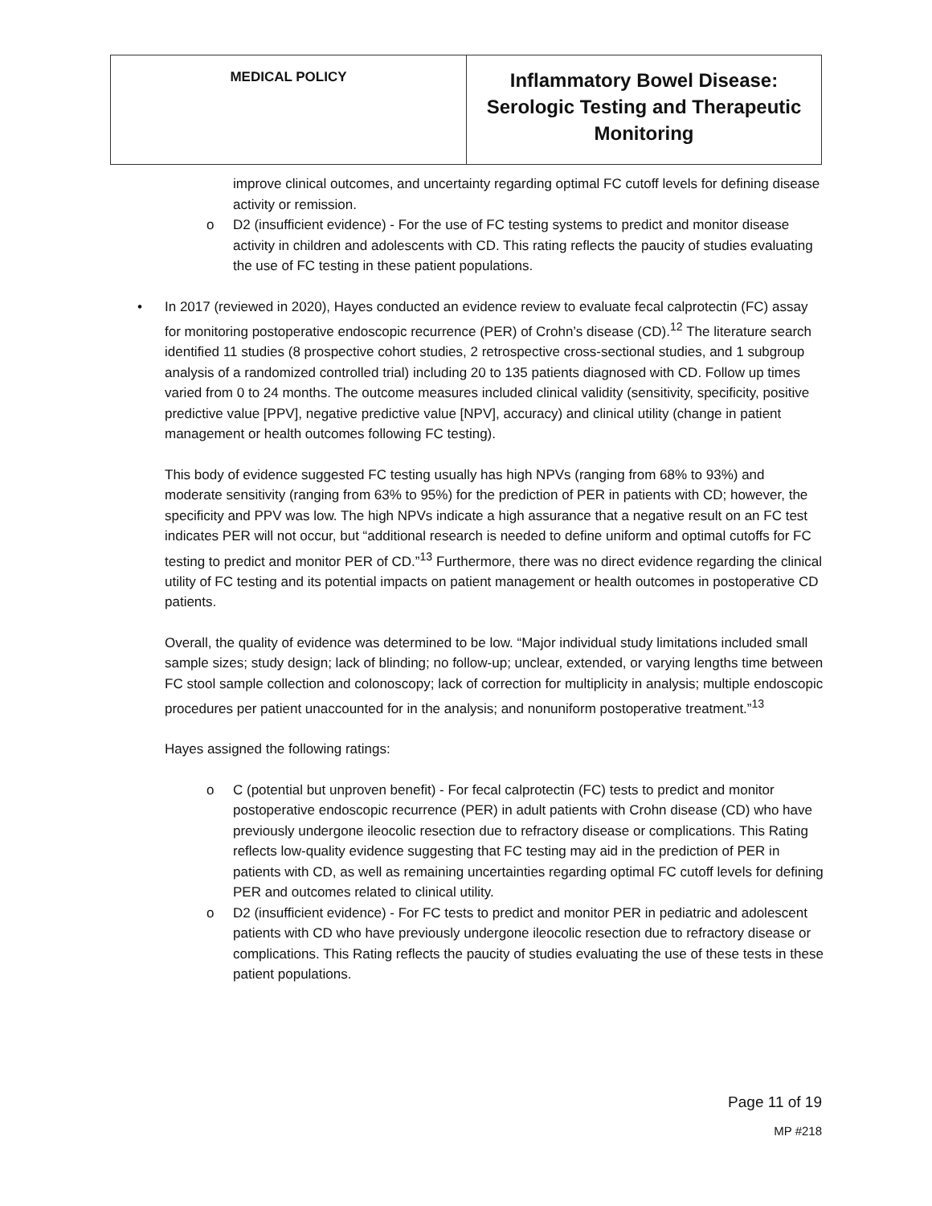| MEDICAL POLICY | Inflammatory Bowel Disease: Serologic Testing and Therapeutic Monitoring |
improve clinical outcomes, and uncertainty regarding optimal FC cutoff levels for defining disease activity or remission.
o D2 (insufficient evidence) - For the use of FC testing systems to predict and monitor disease activity in children and adolescents with CD. This rating reflects the paucity of studies evaluating the use of FC testing in these patient populations.
• In 2017 (reviewed in 2020), Hayes conducted an evidence review to evaluate fecal calprotectin (FC) assay for monitoring postoperative endoscopic recurrence (PER) of Crohn’s disease (CD).<sup>12</sup> The literature search identified 11 studies (8 prospective cohort studies, 2 retrospective cross-sectional studies, and 1 subgroup analysis of a randomized controlled trial) including 20 to 135 patients diagnosed with CD. Follow up times varied from 0 to 24 months. The outcome measures included clinical validity (sensitivity, specificity, positive predictive value [PPV], negative predictive value [NPV], accuracy) and clinical utility (change in patient management or health outcomes following FC testing).
This body of evidence suggested FC testing usually has high NPVs (ranging from 68% to 93%) and moderate sensitivity (ranging from 63% to 95%) for the prediction of PER in patients with CD; however, the specificity and PPV was low. The high NPVs indicate a high assurance that a negative result on an FC test indicates PER will not occur, but “additional research is needed to define uniform and optimal cutoffs for FC testing to predict and monitor PER of CD.”<sup>13</sup> Furthermore, there was no direct evidence regarding the clinical utility of FC testing and its potential impacts on patient management or health outcomes in postoperative CD patients.
Overall, the quality of evidence was determined to be low. “Major individual study limitations included small sample sizes; study design; lack of blinding; no follow-up; unclear, extended, or varying lengths time between FC stool sample collection and colonoscopy; lack of correction for multiplicity in analysis; multiple endoscopic procedures per patient unaccounted for in the analysis; and nonuniform postoperative treatment.”<sup>13</sup>
Hayes assigned the following ratings:
o C (potential but unproven benefit) - For fecal calprotectin (FC) tests to predict and monitor postoperative endoscopic recurrence (PER) in adult patients with Crohn disease (CD) who have previously undergone ileocolic resection due to refractory disease or complications. This Rating reflects low-quality evidence suggesting that FC testing may aid in the prediction of PER in patients with CD, as well as remaining uncertainties regarding optimal FC cutoff levels for defining PER and outcomes related to clinical utility.
o D2 (insufficient evidence) - For FC tests to predict and monitor PER in pediatric and adolescent patients with CD who have previously undergone ileocolic resection due to refractory disease or complications. This Rating reflects the paucity of studies evaluating the use of these tests in these patient populations.
Page 11 of 19
MP #218